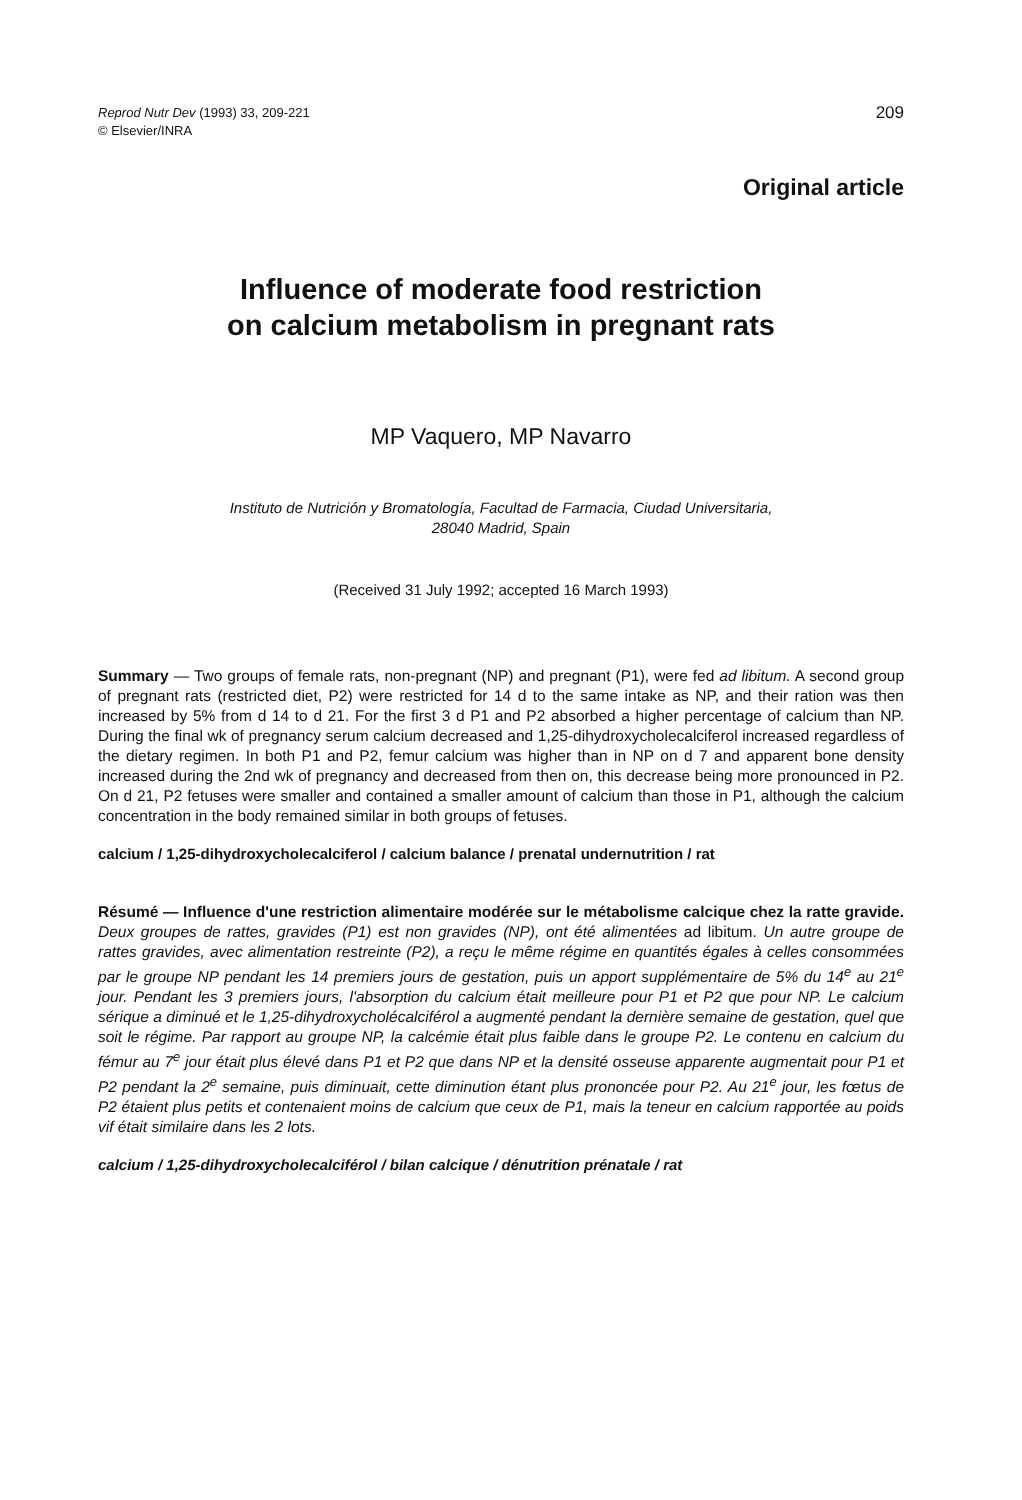Reprod Nutr Dev (1993) 33, 209-221
© Elsevier/INRA
209
Original article
Influence of moderate food restriction
on calcium metabolism in pregnant rats
MP Vaquero, MP Navarro
Instituto de Nutrición y Bromatología, Facultad de Farmacia, Ciudad Universitaria,
28040 Madrid, Spain
(Received 31 July 1992; accepted 16 March 1993)
Summary — Two groups of female rats, non-pregnant (NP) and pregnant (P1), were fed ad libitum. A second group of pregnant rats (restricted diet, P2) were restricted for 14 d to the same intake as NP, and their ration was then increased by 5% from d 14 to d 21. For the first 3 d P1 and P2 absorbed a higher percentage of calcium than NP. During the final wk of pregnancy serum calcium decreased and 1,25-dihydroxycholecalciferol increased regardless of the dietary regimen. In both P1 and P2, femur calcium was higher than in NP on d 7 and apparent bone density increased during the 2nd wk of pregnancy and decreased from then on, this decrease being more pronounced in P2. On d 21, P2 fetuses were smaller and contained a smaller amount of calcium than those in P1, although the calcium concentration in the body remained similar in both groups of fetuses.
calcium / 1,25-dihydroxycholecalciferol / calcium balance / prenatal undernutrition / rat
Résumé — Influence d'une restriction alimentaire modérée sur le métabolisme calcique chez la ratte gravide. Deux groupes de rattes, gravides (P1) est non gravides (NP), ont été alimentées ad libitum. Un autre groupe de rattes gravides, avec alimentation restreinte (P2), a reçu le même régime en quantités égales à celles consommées par le groupe NP pendant les 14 premiers jours de gestation, puis un apport supplémentaire de 5% du 14<sup>e</sup> au 21<sup>e</sup> jour. Pendant les 3 premiers jours, l'absorption du calcium était meilleure pour P1 et P2 que pour NP. Le calcium sérique a diminué et le 1,25-dihydroxycholécalciférol a augmenté pendant la dernière semaine de gestation, quel que soit le régime. Par rapport au groupe NP, la calcémie était plus faible dans le groupe P2. Le contenu en calcium du fémur au 7<sup>e</sup> jour était plus élevé dans P1 et P2 que dans NP et la densité osseuse apparente augmentait pour P1 et P2 pendant la 2<sup>e</sup> semaine, puis diminuait, cette diminution étant plus prononcée pour P2. Au 21<sup>e</sup> jour, les fœtus de P2 étaient plus petits et contenaient moins de calcium que ceux de P1, mais la teneur en calcium rapportée au poids vif était similaire dans les 2 lots.
calcium / 1,25-dihydroxycholecalciférol / bilan calcique / dénutrition prénatale / rat